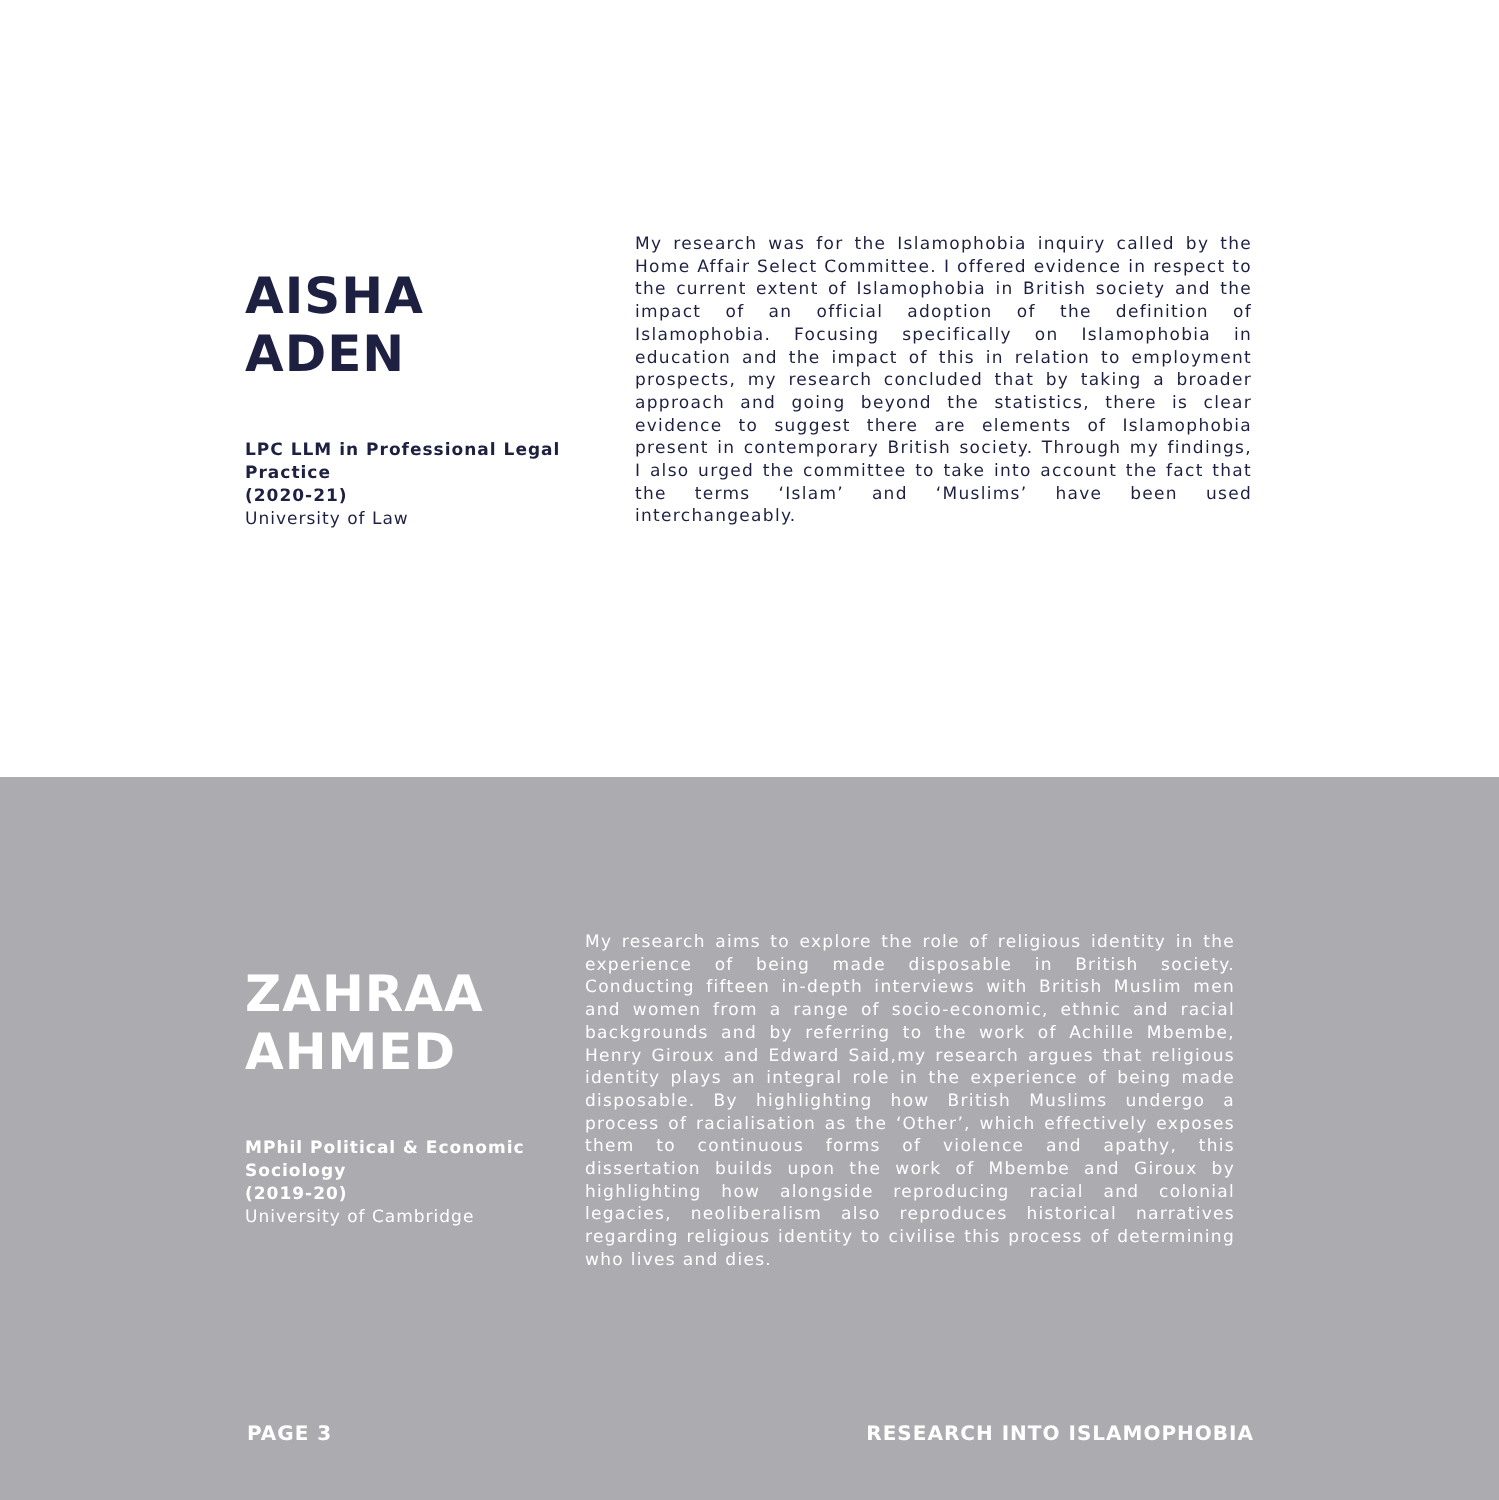AISHA
ADEN
LPC LLM in Professional Legal Practice
(2020-21)
University of Law
My research was for the Islamophobia inquiry called by the Home Affair Select Committee. I offered evidence in respect to the current extent of Islamophobia in British society and the impact of an official adoption of the definition of Islamophobia. Focusing specifically on Islamophobia in education and the impact of this in relation to employment prospects, my research concluded that by taking a broader approach and going beyond the statistics, there is clear evidence to suggest there are elements of Islamophobia present in contemporary British society. Through my findings, I also urged the committee to take into account the fact that the terms ‘Islam’ and ‘Muslims’ have been used interchangeably.
ZAHRAA
AHMED
MPhil Political & Economic Sociology
(2019-20)
University of Cambridge
My research aims to explore the role of religious identity in the experience of being made disposable in British society. Conducting fifteen in-depth interviews with British Muslim men and women from a range of socio-economic, ethnic and racial backgrounds and by referring to the work of Achille Mbembe, Henry Giroux and Edward Said,my research argues that religious identity plays an integral role in the experience of being made disposable. By highlighting how British Muslims undergo a process of racialisation as the ‘Other’, which effectively exposes them to continuous forms of violence and apathy, this dissertation builds upon the work of Mbembe and Giroux by highlighting how alongside reproducing racial and colonial legacies, neoliberalism also reproduces historical narratives regarding religious identity to civilise this process of determining who lives and dies.
PAGE 3 RESEARCH INTO ISLAMOPHOBIA